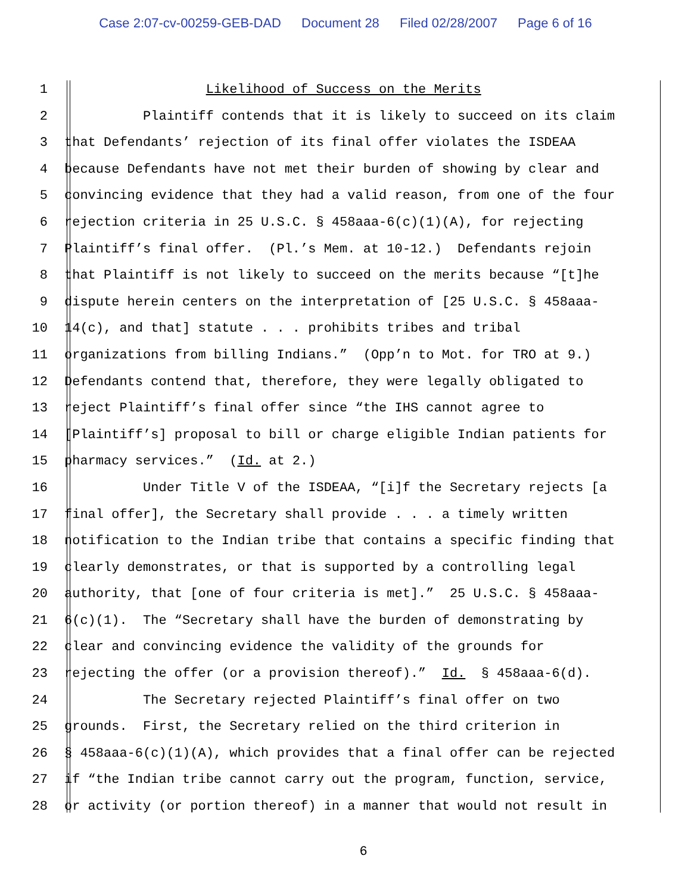Case 2:07-cv-00259-GEB-DAD Document 28 Filed 02/28/2007 Page 6 of 16
1 Likelihood of Success on the Merits
2 Plaintiff contends that it is likely to succeed on its claim
3 that Defendants’ rejection of its final offer violates the ISDEAA
4 because Defendants have not met their burden of showing by clear and
5 convincing evidence that they had a valid reason, from one of the four
6 rejection criteria in 25 U.S.C. § 458aaa-6(c)(1)(A), for rejecting
7 Plaintiff’s final offer. (Pl.’s Mem. at 10-12.) Defendants rejoin
8 that Plaintiff is not likely to succeed on the merits because “[t]he
9 dispute herein centers on the interpretation of [25 U.S.C. § 458aaa-
10 14(c), and that] statute . . . prohibits tribes and tribal
11 organizations from billing Indians.” (Opp’n to Mot. for TRO at 9.)
12 Defendants contend that, therefore, they were legally obligated to
13 reject Plaintiff’s final offer since “the IHS cannot agree to
14 [Plaintiff’s] proposal to bill or charge eligible Indian patients for
15 pharmacy services.” (Id. at 2.)
16 Under Title V of the ISDEAA, “[i]f the Secretary rejects [a
17 final offer], the Secretary shall provide . . . a timely written
18 notification to the Indian tribe that contains a specific finding that
19 clearly demonstrates, or that is supported by a controlling legal
20 authority, that [one of four criteria is met].” 25 U.S.C. § 458aaa-
21 6(c)(1). The “Secretary shall have the burden of demonstrating by
22 clear and convincing evidence the validity of the grounds for
23 rejecting the offer (or a provision thereof).” Id. § 458aaa-6(d).
24 The Secretary rejected Plaintiff’s final offer on two
25 grounds. First, the Secretary relied on the third criterion in
26 § 458aaa-6(c)(1)(A), which provides that a final offer can be rejected
27 if “the Indian tribe cannot carry out the program, function, service,
28 or activity (or portion thereof) in a manner that would not result in
6